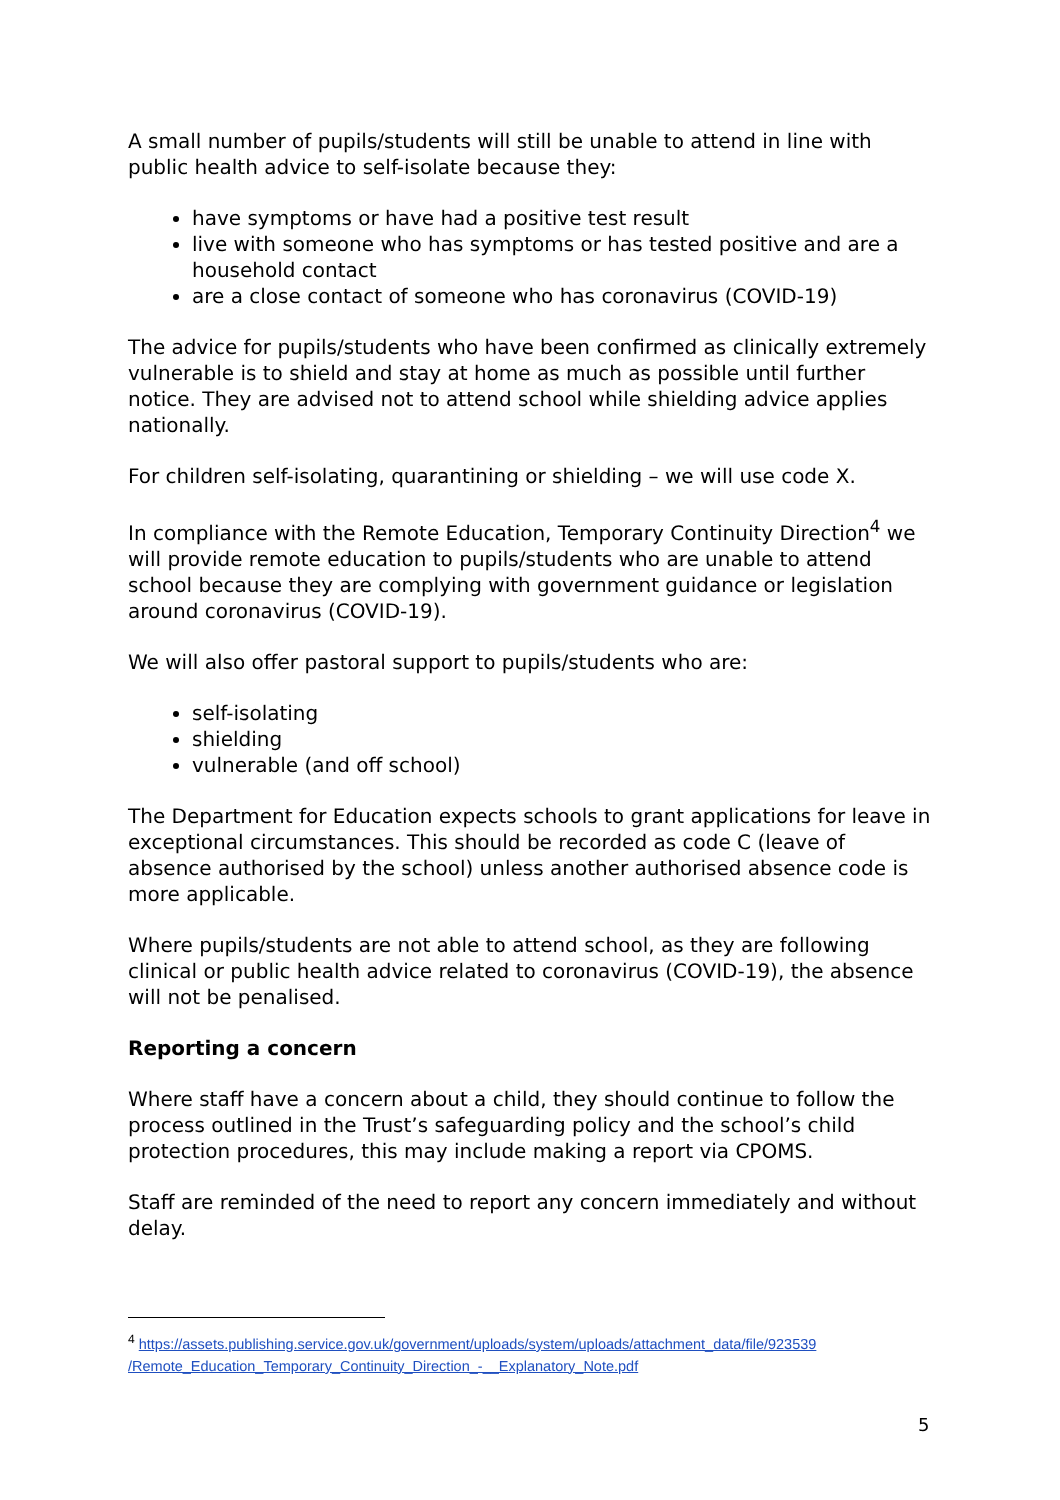A small number of pupils/students will still be unable to attend in line with public health advice to self-isolate because they:
have symptoms or have had a positive test result
live with someone who has symptoms or has tested positive and are a household contact
are a close contact of someone who has coronavirus (COVID-19)
The advice for pupils/students who have been confirmed as clinically extremely vulnerable is to shield and stay at home as much as possible until further notice. They are advised not to attend school while shielding advice applies nationally.
For children self-isolating, quarantining or shielding – we will use code X.
In compliance with the Remote Education, Temporary Continuity Direction<sup>4</sup> we will provide remote education to pupils/students who are unable to attend school because they are complying with government guidance or legislation around coronavirus (COVID-19).
We will also offer pastoral support to pupils/students who are:
self-isolating
shielding
vulnerable (and off school)
The Department for Education expects schools to grant applications for leave in exceptional circumstances. This should be recorded as code C (leave of absence authorised by the school) unless another authorised absence code is more applicable.
Where pupils/students are not able to attend school, as they are following clinical or public health advice related to coronavirus (COVID-19), the absence will not be penalised.
Reporting a concern
Where staff have a concern about a child, they should continue to follow the process outlined in the Trust’s safeguarding policy and the school’s child protection procedures, this may include making a report via CPOMS.
Staff are reminded of the need to report any concern immediately and without delay.
<sup>4</sup> https://assets.publishing.service.gov.uk/government/uploads/system/uploads/attachment_data/file/923539 /Remote_Education_Temporary_Continuity_Direction_-__Explanatory_Note.pdf
5